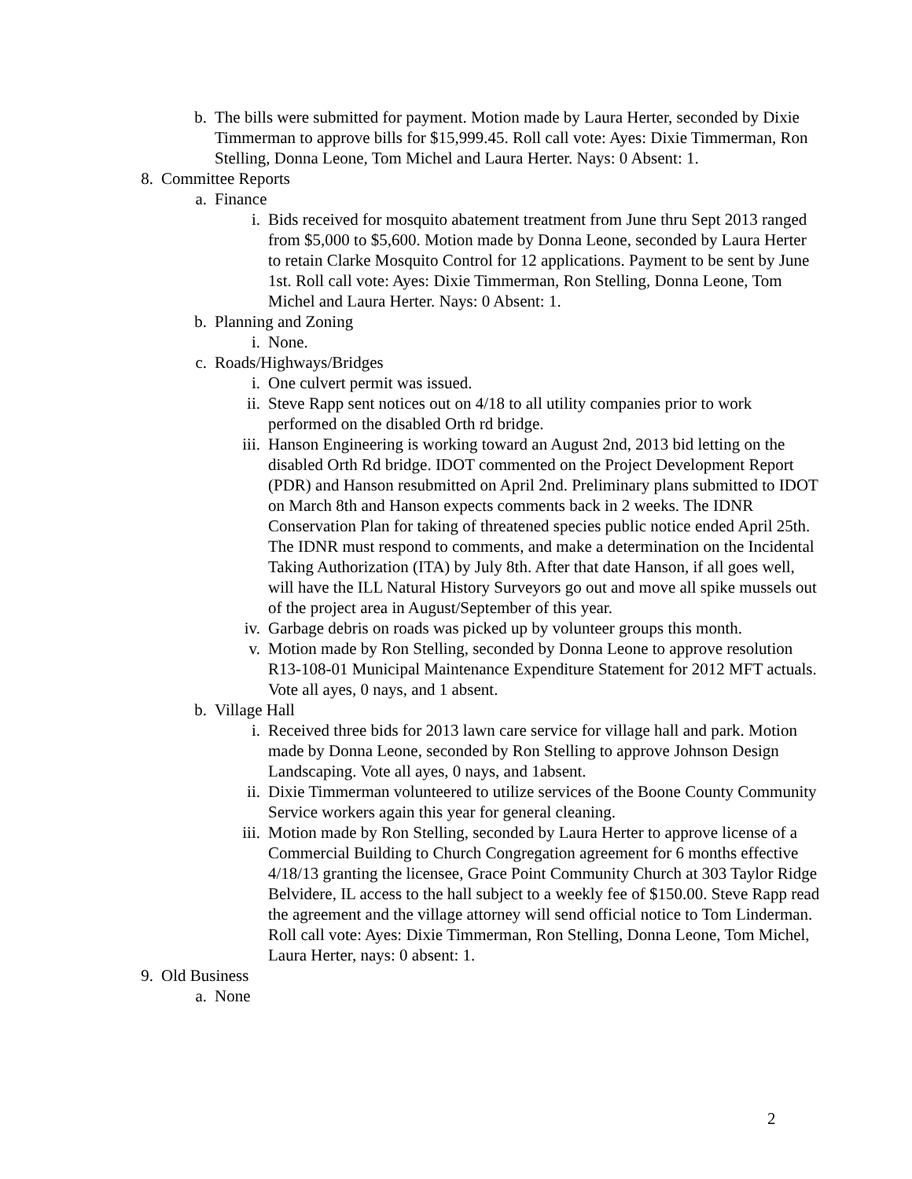b. The bills were submitted for payment. Motion made by Laura Herter, seconded by Dixie Timmerman to approve bills for $15,999.45. Roll call vote: Ayes: Dixie Timmerman, Ron Stelling, Donna Leone, Tom Michel and Laura Herter. Nays: 0 Absent: 1.
8. Committee Reports
a. Finance
i. Bids received for mosquito abatement treatment from June thru Sept 2013 ranged from $5,000 to $5,600. Motion made by Donna Leone, seconded by Laura Herter to retain Clarke Mosquito Control for 12 applications. Payment to be sent by June 1st. Roll call vote: Ayes: Dixie Timmerman, Ron Stelling, Donna Leone, Tom Michel and Laura Herter. Nays: 0 Absent: 1.
b. Planning and Zoning
i. None.
c. Roads/Highways/Bridges
i. One culvert permit was issued.
ii. Steve Rapp sent notices out on 4/18 to all utility companies prior to work performed on the disabled Orth rd bridge.
iii. Hanson Engineering is working toward an August 2nd, 2013 bid letting on the disabled Orth Rd bridge. IDOT commented on the Project Development Report (PDR) and Hanson resubmitted on April 2nd. Preliminary plans submitted to IDOT on March 8th and Hanson expects comments back in 2 weeks. The IDNR Conservation Plan for taking of threatened species public notice ended April 25th. The IDNR must respond to comments, and make a determination on the Incidental Taking Authorization (ITA) by July 8th. After that date Hanson, if all goes well, will have the ILL Natural History Surveyors go out and move all spike mussels out of the project area in August/September of this year.
iv. Garbage debris on roads was picked up by volunteer groups this month.
v. Motion made by Ron Stelling, seconded by Donna Leone to approve resolution R13-108-01 Municipal Maintenance Expenditure Statement for 2012 MFT actuals. Vote all ayes, 0 nays, and 1 absent.
b. Village Hall
i. Received three bids for 2013 lawn care service for village hall and park. Motion made by Donna Leone, seconded by Ron Stelling to approve Johnson Design Landscaping. Vote all ayes, 0 nays, and 1absent.
ii. Dixie Timmerman volunteered to utilize services of the Boone County Community Service workers again this year for general cleaning.
iii. Motion made by Ron Stelling, seconded by Laura Herter to approve license of a Commercial Building to Church Congregation agreement for 6 months effective 4/18/13 granting the licensee, Grace Point Community Church at 303 Taylor Ridge Belvidere, IL access to the hall subject to a weekly fee of $150.00. Steve Rapp read the agreement and the village attorney will send official notice to Tom Linderman. Roll call vote: Ayes: Dixie Timmerman, Ron Stelling, Donna Leone, Tom Michel, Laura Herter, nays: 0 absent: 1.
9. Old Business
a. None
2